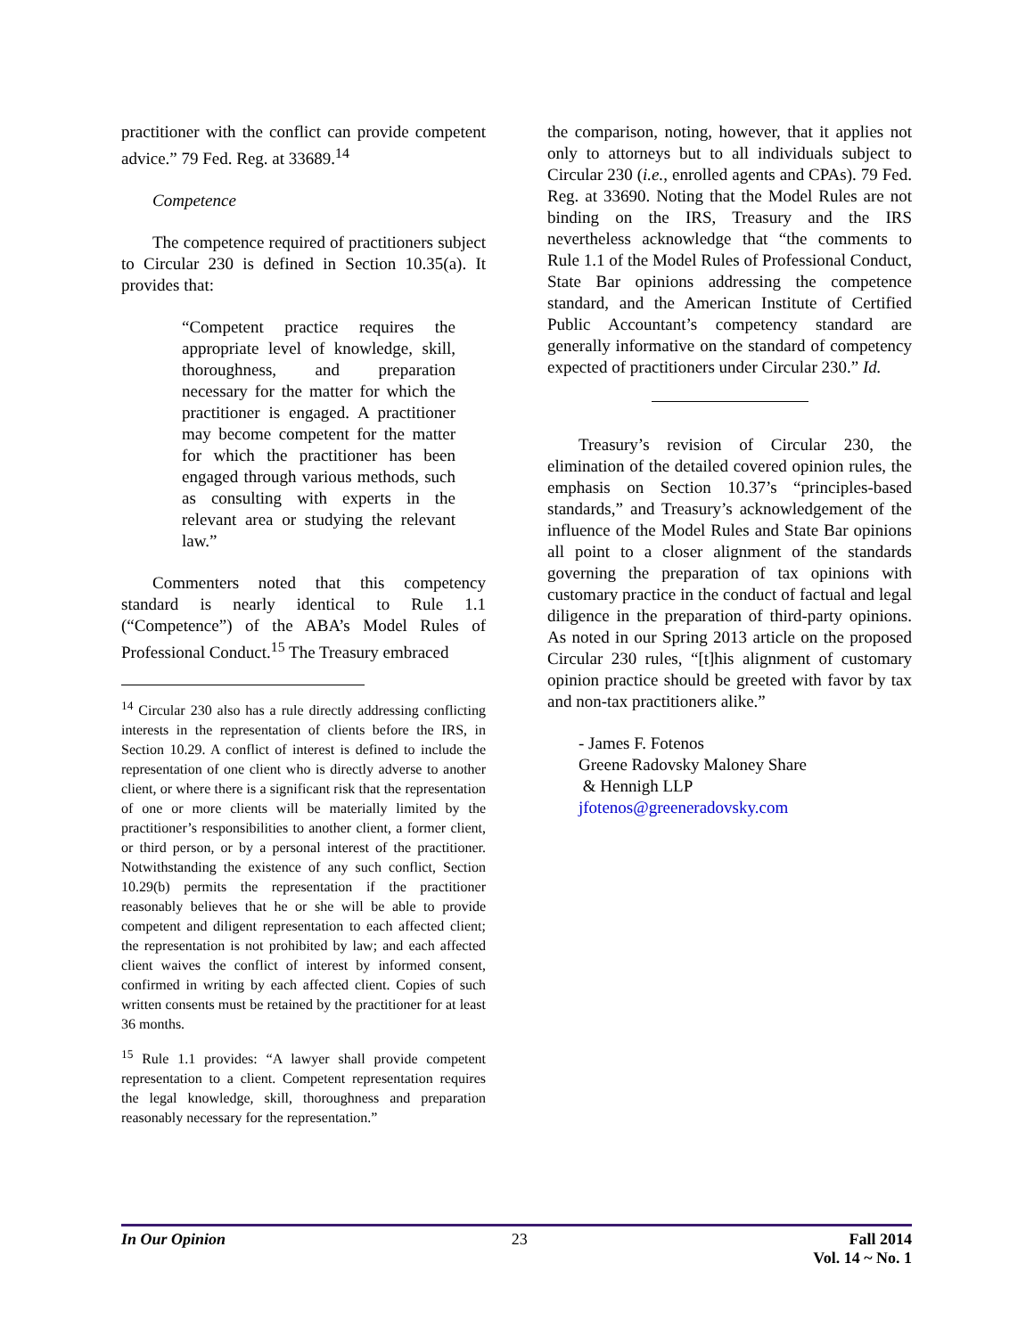practitioner with the conflict can provide competent advice.” 79 Fed. Reg. at 33689.<sup>14</sup>
Competence
The competence required of practitioners subject to Circular 230 is defined in Section 10.35(a). It provides that:
“Competent practice requires the appropriate level of knowledge, skill, thoroughness, and preparation necessary for the matter for which the practitioner is engaged. A practitioner may become competent for the matter for which the practitioner has been engaged through various methods, such as consulting with experts in the relevant area or studying the relevant law.”
Commenters noted that this competency standard is nearly identical to Rule 1.1 (“Competence”) of the ABA’s Model Rules of Professional Conduct.<sup>15</sup> The Treasury embraced
<sup>14</sup> Circular 230 also has a rule directly addressing conflicting interests in the representation of clients before the IRS, in Section 10.29. A conflict of interest is defined to include the representation of one client who is directly adverse to another client, or where there is a significant risk that the representation of one or more clients will be materially limited by the practitioner’s responsibilities to another client, a former client, or third person, or by a personal interest of the practitioner. Notwithstanding the existence of any such conflict, Section 10.29(b) permits the representation if the practitioner reasonably believes that he or she will be able to provide competent and diligent representation to each affected client; the representation is not prohibited by law; and each affected client waives the conflict of interest by informed consent, confirmed in writing by each affected client. Copies of such written consents must be retained by the practitioner for at least 36 months.
<sup>15</sup> Rule 1.1 provides: “A lawyer shall provide competent representation to a client. Competent representation requires the legal knowledge, skill, thoroughness and preparation reasonably necessary for the representation.”
the comparison, noting, however, that it applies not only to attorneys but to all individuals subject to Circular 230 (i.e., enrolled agents and CPAs). 79 Fed. Reg. at 33690. Noting that the Model Rules are not binding on the IRS, Treasury and the IRS nevertheless acknowledge that “the comments to Rule 1.1 of the Model Rules of Professional Conduct, State Bar opinions addressing the competence standard, and the American Institute of Certified Public Accountant’s competency standard are generally informative on the standard of competency expected of practitioners under Circular 230.” Id.
Treasury’s revision of Circular 230, the elimination of the detailed covered opinion rules, the emphasis on Section 10.37’s “principles-based standards,” and Treasury’s acknowledgement of the influence of the Model Rules and State Bar opinions all point to a closer alignment of the standards governing the preparation of tax opinions with customary practice in the conduct of factual and legal diligence in the preparation of third-party opinions. As noted in our Spring 2013 article on the proposed Circular 230 rules, “[t]his alignment of customary opinion practice should be greeted with favor by tax and non-tax practitioners alike.”
- James F. Fotenos
Greene Radovsky Maloney Share
& Hennigh LLP
jfotenos@greeneradovsky.com
In Our Opinion 23 Fall 2014
Vol. 14 ~ No. 1